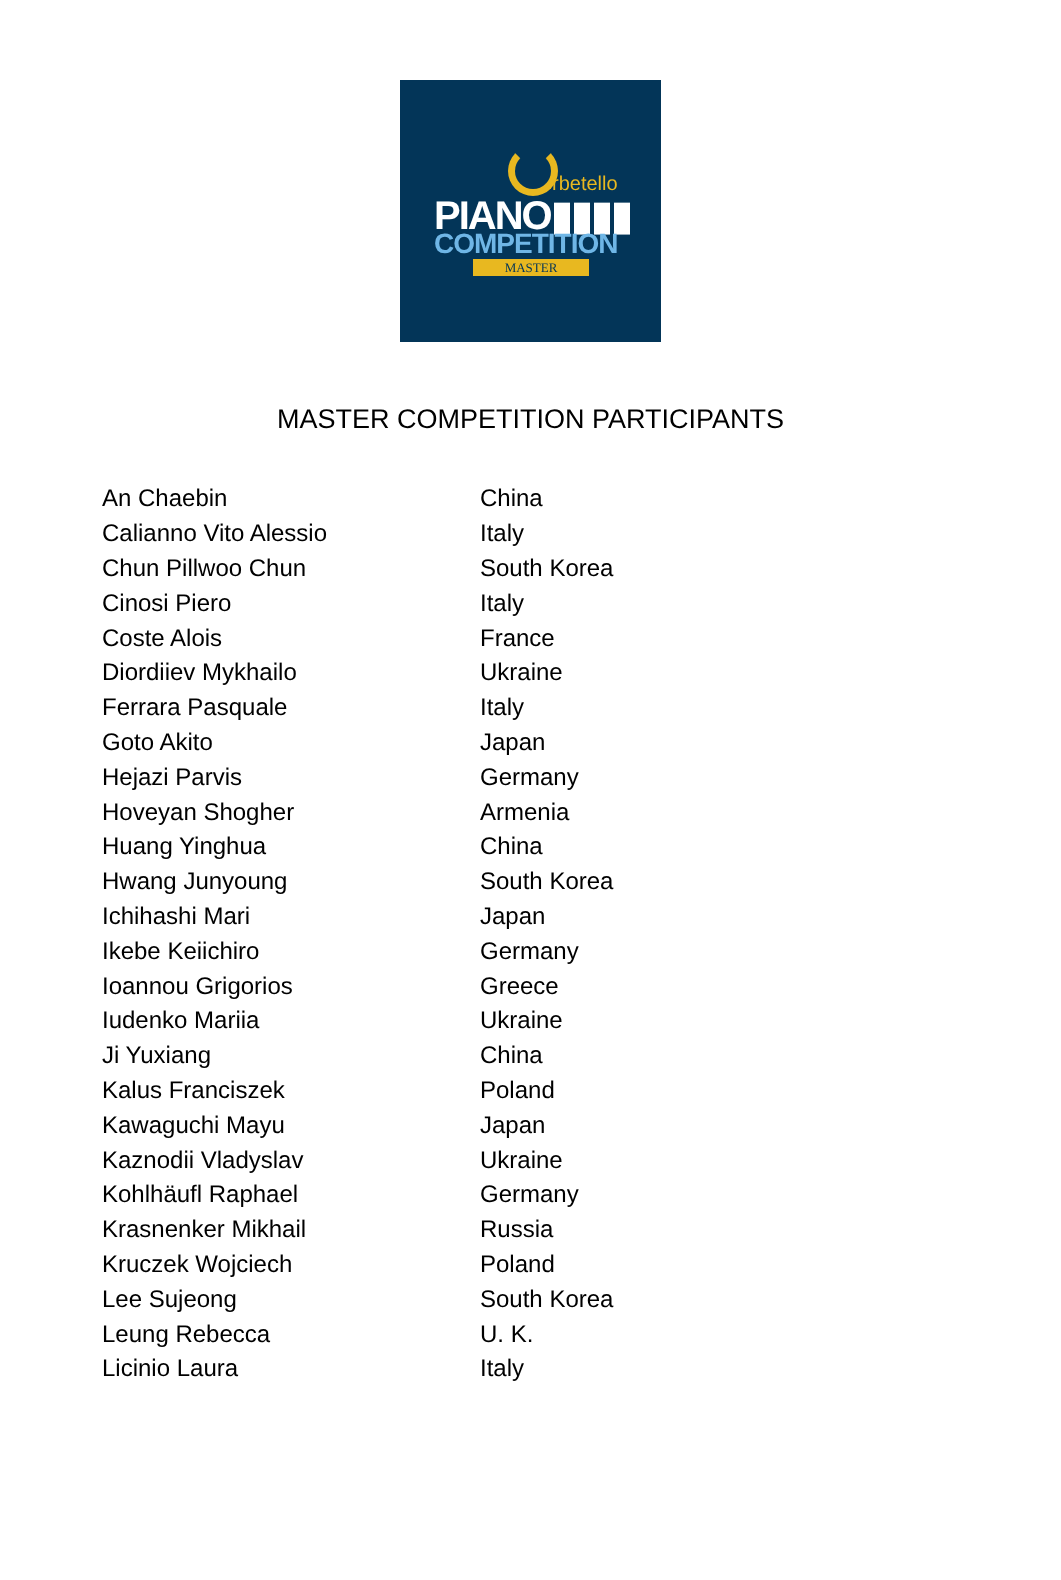rbetello
PIANO▮▮▮▮
COMPETITION
MASTER
MASTER COMPETITION PARTICIPANTS
| An Chaebin | China |
| Calianno Vito Alessio | Italy |
| Chun Pillwoo Chun | South Korea |
| Cinosi Piero | Italy |
| Coste Alois | France |
| Diordiiev Mykhailo | Ukraine |
| Ferrara Pasquale | Italy |
| Goto Akito | Japan |
| Hejazi Parvis | Germany |
| Hoveyan Shogher | Armenia |
| Huang Yinghua | China |
| Hwang Junyoung | South Korea |
| Ichihashi Mari | Japan |
| Ikebe Keiichiro | Germany |
| Ioannou Grigorios | Greece |
| Iudenko Mariia | Ukraine |
| Ji Yuxiang | China |
| Kalus Franciszek | Poland |
| Kawaguchi Mayu | Japan |
| Kaznodii Vladyslav | Ukraine |
| Kohlhäufl Raphael | Germany |
| Krasnenker Mikhail | Russia |
| Kruczek Wojciech | Poland |
| Lee Sujeong | South Korea |
| Leung Rebecca | U. K. |
| Licinio Laura | Italy |